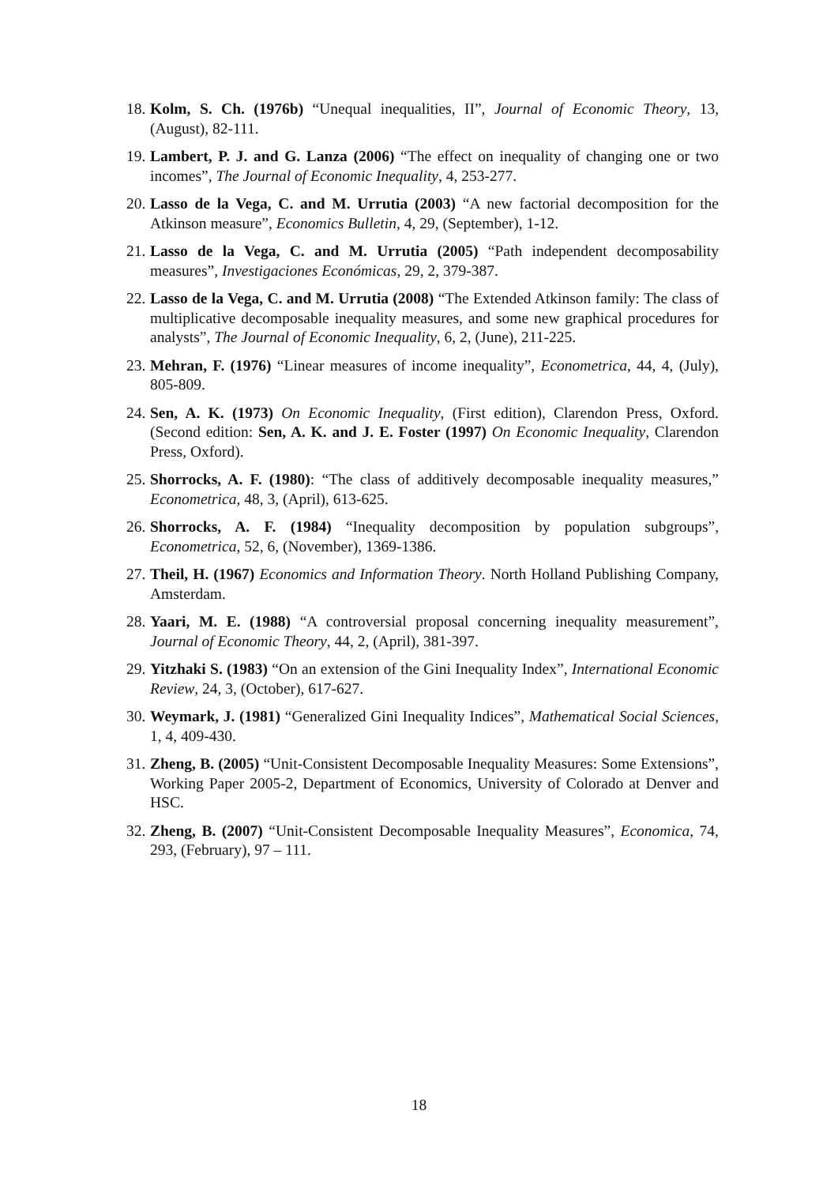18. Kolm, S. Ch. (1976b) “Unequal inequalities, II”, Journal of Economic Theory, 13, (August), 82-111.
19. Lambert, P. J. and G. Lanza (2006) “The effect on inequality of changing one or two incomes”, The Journal of Economic Inequality, 4, 253-277.
20. Lasso de la Vega, C. and M. Urrutia (2003) “A new factorial decomposition for the Atkinson measure”, Economics Bulletin, 4, 29, (September), 1-12.
21. Lasso de la Vega, C. and M. Urrutia (2005) “Path independent decomposability measures”, Investigaciones Económicas, 29, 2, 379-387.
22. Lasso de la Vega, C. and M. Urrutia (2008) “The Extended Atkinson family: The class of multiplicative decomposable inequality measures, and some new graphical procedures for analysts”, The Journal of Economic Inequality, 6, 2, (June), 211-225.
23. Mehran, F. (1976) “Linear measures of income inequality”, Econometrica, 44, 4, (July), 805-809.
24. Sen, A. K. (1973) On Economic Inequality, (First edition), Clarendon Press, Oxford. (Second edition: Sen, A. K. and J. E. Foster (1997) On Economic Inequality, Clarendon Press, Oxford).
25. Shorrocks, A. F. (1980): “The class of additively decomposable inequality measures,” Econometrica, 48, 3, (April), 613-625.
26. Shorrocks, A. F. (1984) “Inequality decomposition by population subgroups”, Econometrica, 52, 6, (November), 1369-1386.
27. Theil, H. (1967) Economics and Information Theory. North Holland Publishing Company, Amsterdam.
28. Yaari, M. E. (1988) “A controversial proposal concerning inequality measurement”, Journal of Economic Theory, 44, 2, (April), 381-397.
29. Yitzhaki S. (1983) “On an extension of the Gini Inequality Index”, International Economic Review, 24, 3, (October), 617-627.
30. Weymark, J. (1981) “Generalized Gini Inequality Indices”, Mathematical Social Sciences, 1, 4, 409-430.
31. Zheng, B. (2005) “Unit-Consistent Decomposable Inequality Measures: Some Extensions”, Working Paper 2005-2, Department of Economics, University of Colorado at Denver and HSC.
32. Zheng, B. (2007) “Unit-Consistent Decomposable Inequality Measures”, Economica, 74, 293, (February), 97 – 111.
18